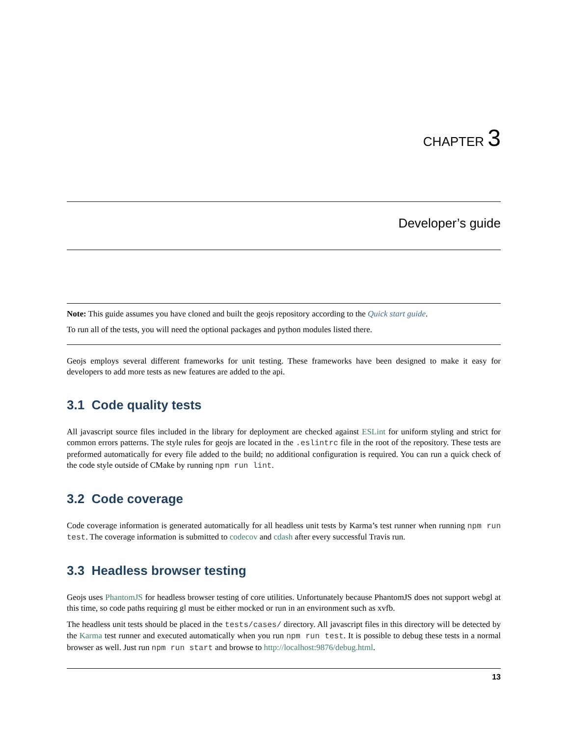CHAPTER 3
Developer’s guide
Note: This guide assumes you have cloned and built the geojs repository according to the Quick start guide.
To run all of the tests, you will need the optional packages and python modules listed there.
Geojs employs several different frameworks for unit testing. These frameworks have been designed to make it easy for developers to add more tests as new features are added to the api.
3.1 Code quality tests
All javascript source files included in the library for deployment are checked against ESLint for uniform styling and strict for common errors patterns. The style rules for geojs are located in the .eslintrc file in the root of the repository. These tests are preformed automatically for every file added to the build; no additional configuration is required. You can run a quick check of the code style outside of CMake by running npm run lint.
3.2 Code coverage
Code coverage information is generated automatically for all headless unit tests by Karma’s test runner when running npm run test. The coverage information is submitted to codecov and cdash after every successful Travis run.
3.3 Headless browser testing
Geojs uses PhantomJS for headless browser testing of core utilities. Unfortunately because PhantomJS does not support webgl at this time, so code paths requiring gl must be either mocked or run in an environment such as xvfb.
The headless unit tests should be placed in the tests/cases/ directory. All javascript files in this directory will be detected by the Karma test runner and executed automatically when you run npm run test. It is possible to debug these tests in a normal browser as well. Just run npm run start and browse to http://localhost:9876/debug.html.
13